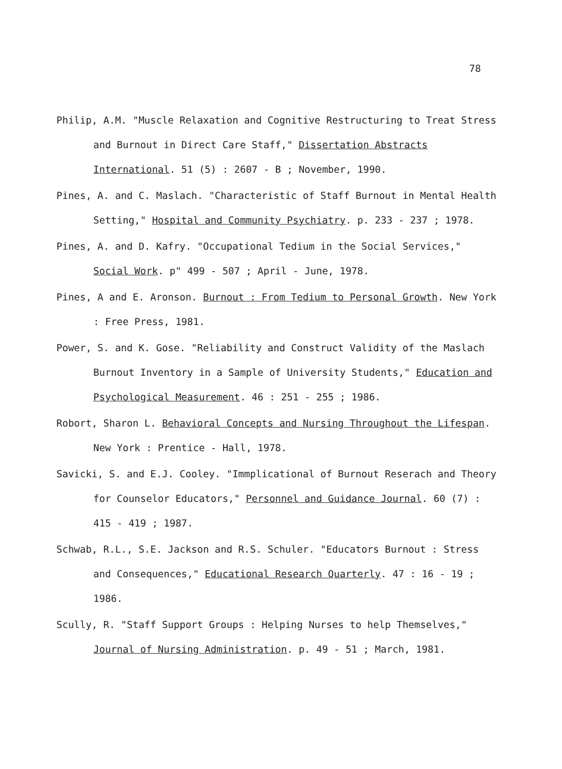78
Philip, A.M. "Muscle Relaxation and Cognitive Restructuring to Treat Stress and Burnout in Direct Care Staff," Dissertation Abstracts International. 51 (5) : 2607 - B ; November, 1990.
Pines, A. and C. Maslach. "Characteristic of Staff Burnout in Mental Health Setting," Hospital and Community Psychiatry. p. 233 - 237 ; 1978.
Pines, A. and D. Kafry. "Occupational Tedium in the Social Services," Social Work. p" 499 - 507 ; April - June, 1978.
Pines, A and E. Aronson. Burnout : From Tedium to Personal Growth. New York : Free Press, 1981.
Power, S. and K. Gose. "Reliability and Construct Validity of the Maslach Burnout Inventory in a Sample of University Students," Education and Psychological Measurement. 46 : 251 - 255 ; 1986.
Robort, Sharon L. Behavioral Concepts and Nursing Throughout the Lifespan. New York : Prentice - Hall, 1978.
Savicki, S. and E.J. Cooley. "Immplicational of Burnout Reserach and Theory for Counselor Educators," Personnel and Guidance Journal. 60 (7) : 415 - 419 ; 1987.
Schwab, R.L., S.E. Jackson and R.S. Schuler. "Educators Burnout : Stress and Consequences," Educational Research Quarterly. 47 : 16 - 19 ; 1986.
Scully, R. "Staff Support Groups : Helping Nurses to help Themselves," Journal of Nursing Administration. p. 49 - 51 ; March, 1981.